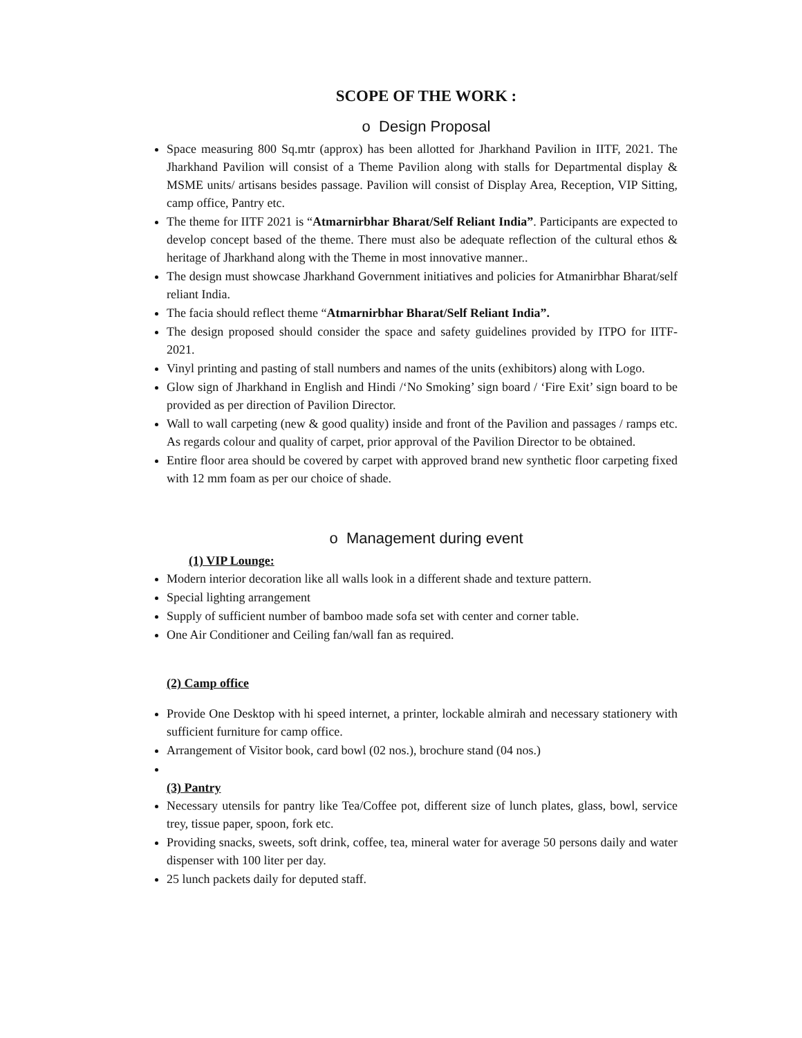SCOPE OF THE WORK :
o Design Proposal
Space measuring 800 Sq.mtr (approx) has been allotted for Jharkhand Pavilion in IITF, 2021. The Jharkhand Pavilion will consist of a Theme Pavilion along with stalls for Departmental display & MSME units/ artisans besides passage. Pavilion will consist of Display Area, Reception, VIP Sitting, camp office, Pantry etc.
The theme for IITF 2021 is “Atmarnirbhar Bharat/Self Reliant India”. Participants are expected to develop concept based of the theme. There must also be adequate reflection of the cultural ethos & heritage of Jharkhand along with the Theme in most innovative manner..
The design must showcase Jharkhand Government initiatives and policies for Atmanirbhar Bharat/self reliant India.
The facia should reflect theme “Atmarnirbhar Bharat/Self Reliant India”.
The design proposed should consider the space and safety guidelines provided by ITPO for IITF- 2021.
Vinyl printing and pasting of stall numbers and names of the units (exhibitors) along with Logo.
Glow sign of Jharkhand in English and Hindi /‘No Smoking’ sign board / ‘Fire Exit’ sign board to be provided as per direction of Pavilion Director.
Wall to wall carpeting (new & good quality) inside and front of the Pavilion and passages / ramps etc. As regards colour and quality of carpet, prior approval of the Pavilion Director to be obtained.
Entire floor area should be covered by carpet with approved brand new synthetic floor carpeting fixed with 12 mm foam as per our choice of shade.
o Management during event
(1) VIP Lounge:
Modern interior decoration like all walls look in a different shade and texture pattern.
Special lighting arrangement
Supply of sufficient number of bamboo made sofa set with center and corner table.
One Air Conditioner and Ceiling fan/wall fan as required.
(2) Camp office
Provide One Desktop with hi speed internet, a printer, lockable almirah and necessary stationery with sufficient furniture for camp office.
Arrangement of Visitor book, card bowl (02 nos.), brochure stand (04 nos.)
(3) Pantry
Necessary utensils for pantry like Tea/Coffee pot, different size of lunch plates, glass, bowl, service trey, tissue paper, spoon, fork etc.
Providing snacks, sweets, soft drink, coffee, tea, mineral water for average 50 persons daily and water dispenser with 100 liter per day.
25 lunch packets daily for deputed staff.